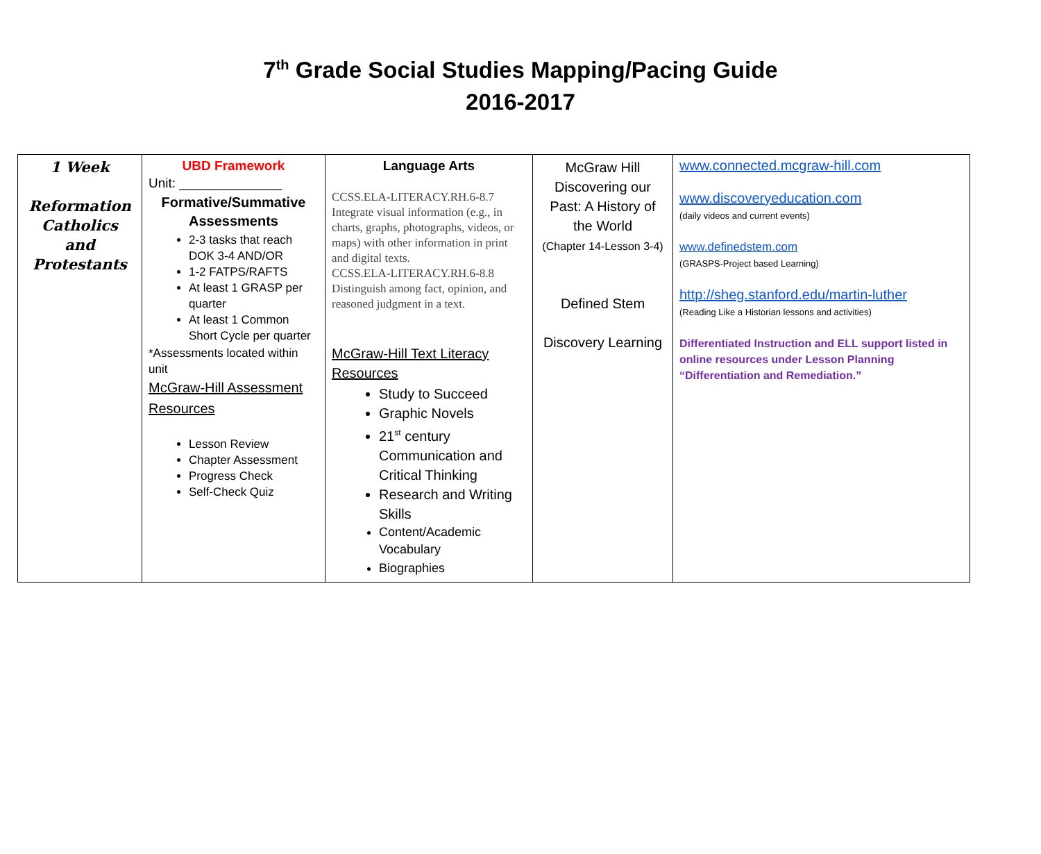7<sup>th</sup> Grade Social Studies Mapping/Pacing Guide
2016-2017
| 1 Week Reformation Catholics and Protestants | UBD Framework Unit: ______________ Formative/Summative Assessments 2-3 tasks that reach DOK 3-4 AND/OR 1-2 FATPS/RAFTS At least 1 GRASP per quarter At least 1 Common Short Cycle per quarter *Assessments located within unit McGraw-Hill Assessment Resources Lesson Review Chapter Assessment Progress Check Self-Check Quiz | Language Arts CCSS.ELA-LITERACY.RH.6-8.7 Integrate visual information (e.g., in charts, graphs, photographs, videos, or maps) with other information in print and digital texts. CCSS.ELA-LITERACY.RH.6-8.8 Distinguish among fact, opinion, and reasoned judgment in a text. McGraw-Hill Text Literacy Resources Study to Succeed Graphic Novels 21<sup>st</sup> century Communication and Critical Thinking Research and Writing Skills Content/Academic Vocabulary Biographies | McGraw Hill Discovering our Past: A History of the World (Chapter 14-Lesson 3-4) Defined Stem Discovery Learning | www.connected.mcgraw-hill.com www.discoveryeducation.com (daily videos and current events) www.definedstem.com (GRASPS-Project based Learning) http://sheg.stanford.edu/martin-luther (Reading Like a Historian lessons and activities) Differentiated Instruction and ELL support listed in online resources under Lesson Planning “Differentiation and Remediation.” |